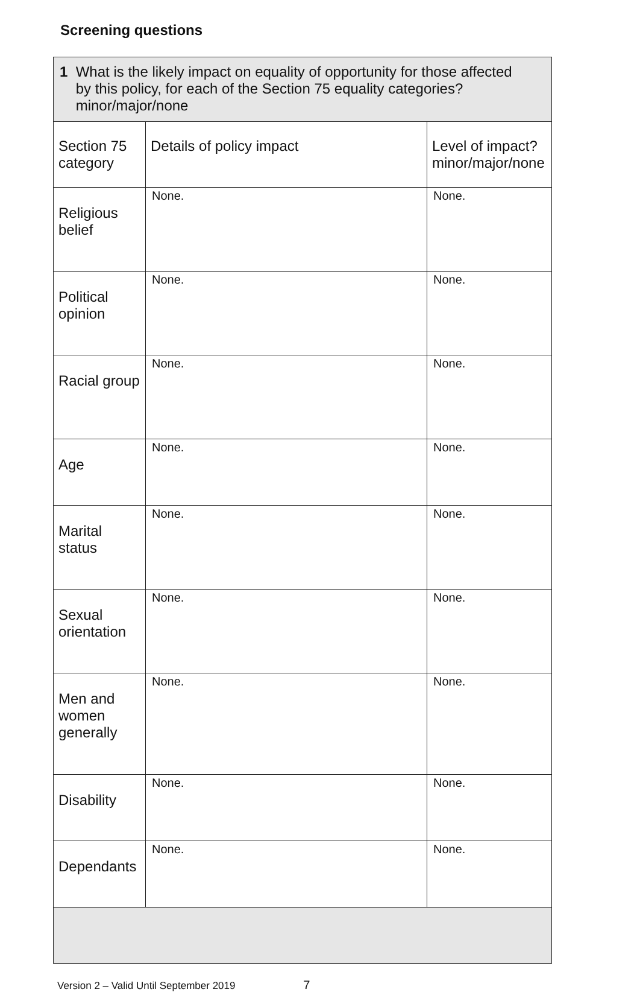Screening questions
| 1 What is the likely impact on equality of opportunity for those affected by this policy, for each of the Section 75 equality categories? minor/major/none | | |
| Section 75 category | Details of policy impact | Level of impact? minor/major/none |
| Religious belief | None. | None. |
| Political opinion | None. | None. |
| Racial group | None. | None. |
| Age | None. | None. |
| Marital status | None. | None. |
| Sexual orientation | None. | None. |
| Men and women generally | None. | None. |
| Disability | None. | None. |
| Dependants | None. | None. |
Version 2 – Valid Until September 2019 7